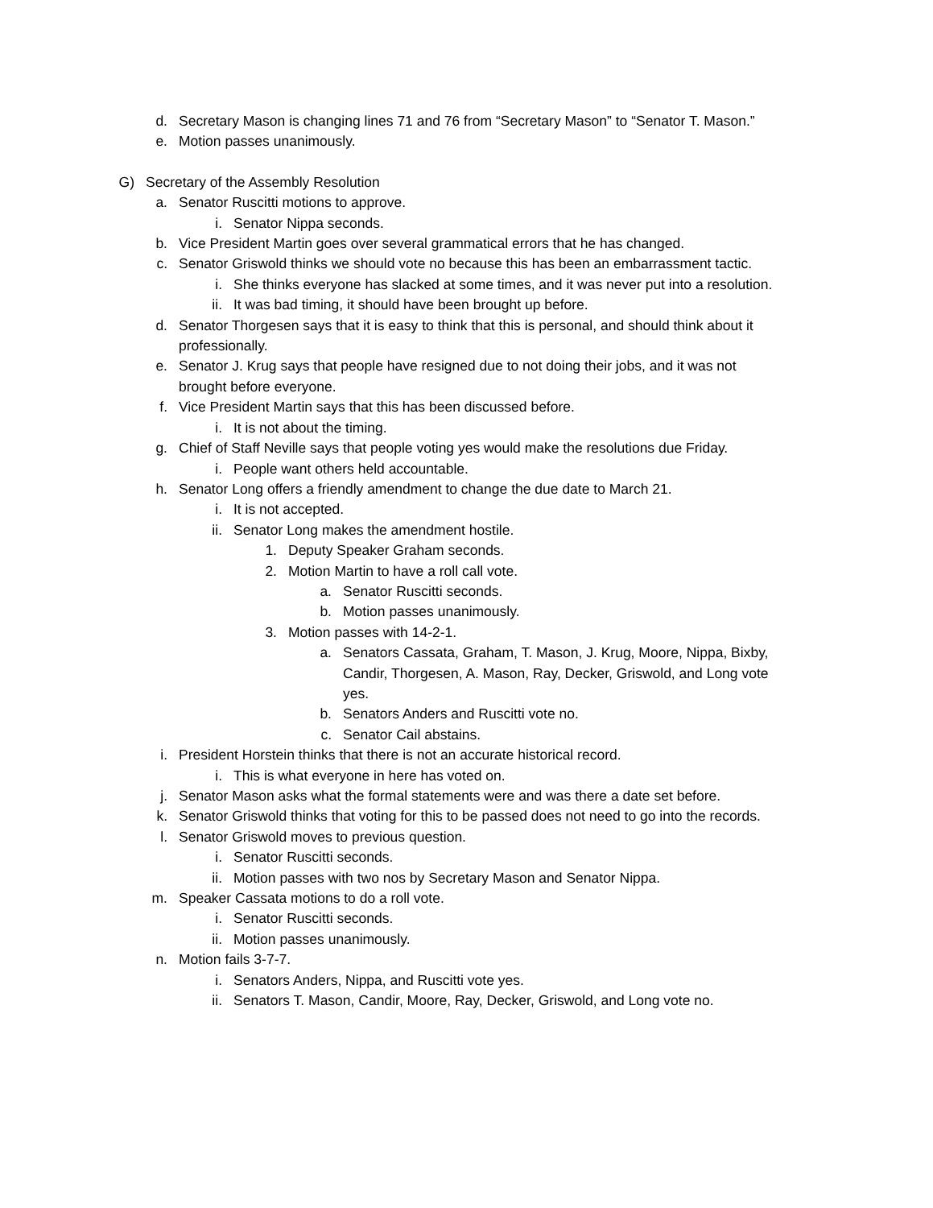d. Secretary Mason is changing lines 71 and 76 from “Secretary Mason” to “Senator T. Mason.”
e. Motion passes unanimously.
G) Secretary of the Assembly Resolution
a. Senator Ruscitti motions to approve.
i. Senator Nippa seconds.
b. Vice President Martin goes over several grammatical errors that he has changed.
c. Senator Griswold thinks we should vote no because this has been an embarrassment tactic.
i. She thinks everyone has slacked at some times, and it was never put into a resolution.
ii. It was bad timing, it should have been brought up before.
d. Senator Thorgesen says that it is easy to think that this is personal, and should think about it professionally.
e. Senator J. Krug says that people have resigned due to not doing their jobs, and it was not brought before everyone.
f. Vice President Martin says that this has been discussed before.
i. It is not about the timing.
g. Chief of Staff Neville says that people voting yes would make the resolutions due Friday.
i. People want others held accountable.
h. Senator Long offers a friendly amendment to change the due date to March 21.
i. It is not accepted.
ii. Senator Long makes the amendment hostile.
1. Deputy Speaker Graham seconds.
2. Motion Martin to have a roll call vote.
a. Senator Ruscitti seconds.
b. Motion passes unanimously.
3. Motion passes with 14-2-1.
a. Senators Cassata, Graham, T. Mason, J. Krug, Moore, Nippa, Bixby, Candir, Thorgesen, A. Mason, Ray, Decker, Griswold, and Long vote yes.
b. Senators Anders and Ruscitti vote no.
c. Senator Cail abstains.
i. President Horstein thinks that there is not an accurate historical record.
i. This is what everyone in here has voted on.
j. Senator Mason asks what the formal statements were and was there a date set before.
k. Senator Griswold thinks that voting for this to be passed does not need to go into the records.
l. Senator Griswold moves to previous question.
i. Senator Ruscitti seconds.
ii. Motion passes with two nos by Secretary Mason and Senator Nippa.
m. Speaker Cassata motions to do a roll vote.
i. Senator Ruscitti seconds.
ii. Motion passes unanimously.
n. Motion fails 3-7-7.
i. Senators Anders, Nippa, and Ruscitti vote yes.
ii. Senators T. Mason, Candir, Moore, Ray, Decker, Griswold, and Long vote no.